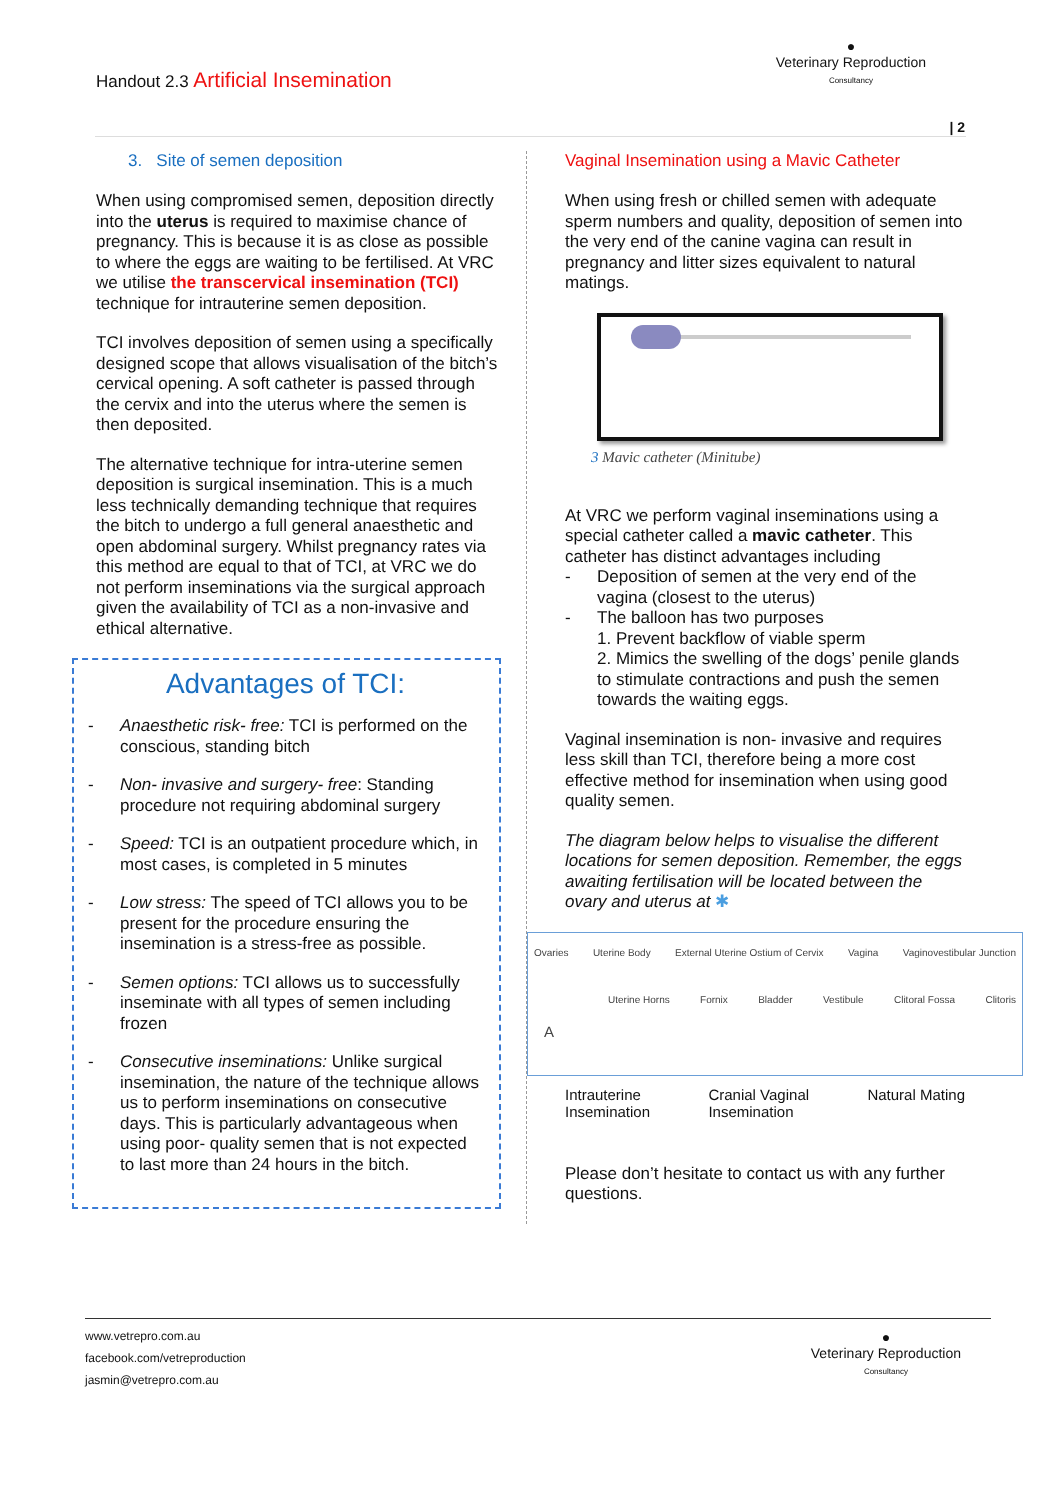Handout 2.3 Artificial Insemination
●
Veterinary Reproduction
Consultancy
| 2
3. Site of semen deposition
When using compromised semen, deposition directly into the uterus is required to maximise chance of pregnancy. This is because it is as close as possible to where the eggs are waiting to be fertilised. At VRC we utilise the transcervical insemination (TCI) technique for intrauterine semen deposition.
TCI involves deposition of semen using a specifically designed scope that allows visualisation of the bitch’s cervical opening. A soft catheter is passed through the cervix and into the uterus where the semen is then deposited.
The alternative technique for intra-uterine semen deposition is surgical insemination. This is a much less technically demanding technique that requires the bitch to undergo a full general anaesthetic and open abdominal surgery. Whilst pregnancy rates via this method are equal to that of TCI, at VRC we do not perform inseminations via the surgical approach given the availability of TCI as a non-invasive and ethical alternative.
Advantages of TCI:
- Anaesthetic risk- free: TCI is performed on the conscious, standing bitch
- Non- invasive and surgery- free: Standing procedure not requiring abdominal surgery
- Speed: TCI is an outpatient procedure which, in most cases, is completed in 5 minutes
- Low stress: The speed of TCI allows you to be present for the procedure ensuring the insemination is a stress-free as possible.
- Semen options: TCI allows us to successfully inseminate with all types of semen including frozen
- Consecutive inseminations: Unlike surgical insemination, the nature of the technique allows us to perform inseminations on consecutive days. This is particularly advantageous when using poor- quality semen that is not expected to last more than 24 hours in the bitch.
Vaginal Insemination using a Mavic Catheter
When using fresh or chilled semen with adequate sperm numbers and quality, deposition of semen into the very end of the canine vagina can result in pregnancy and litter sizes equivalent to natural matings.
3 Mavic catheter (Minitube)
At VRC we perform vaginal inseminations using a special catheter called a mavic catheter. This catheter has distinct advantages including
- Deposition of semen at the very end of the vagina (closest to the uterus)
- The balloon has two purposes
1. Prevent backflow of viable sperm
2. Mimics the swelling of the dogs’ penile glands to stimulate contractions and push the semen towards the waiting eggs.
Vaginal insemination is non- invasive and requires less skill than TCI, therefore being a more cost effective method for insemination when using good quality semen.
The diagram below helps to visualise the different locations for semen deposition. Remember, the eggs awaiting fertilisation will be located between the ovary and uterus at ✱
Ovaries Uterine Body External Uterine Ostium of Cervix Vagina Vaginovestibular Junction
Uterine Horns Fornix Bladder Vestibule Clitoral Fossa Clitoris
A
Intrauterine
Insemination Cranial Vaginal
Insemination Natural Mating
Please don’t hesitate to contact us with any further questions.
www.vetrepro.com.au
facebook.com/vetreproduction
jasmin@vetrepro.com.au
●
Veterinary Reproduction
Consultancy